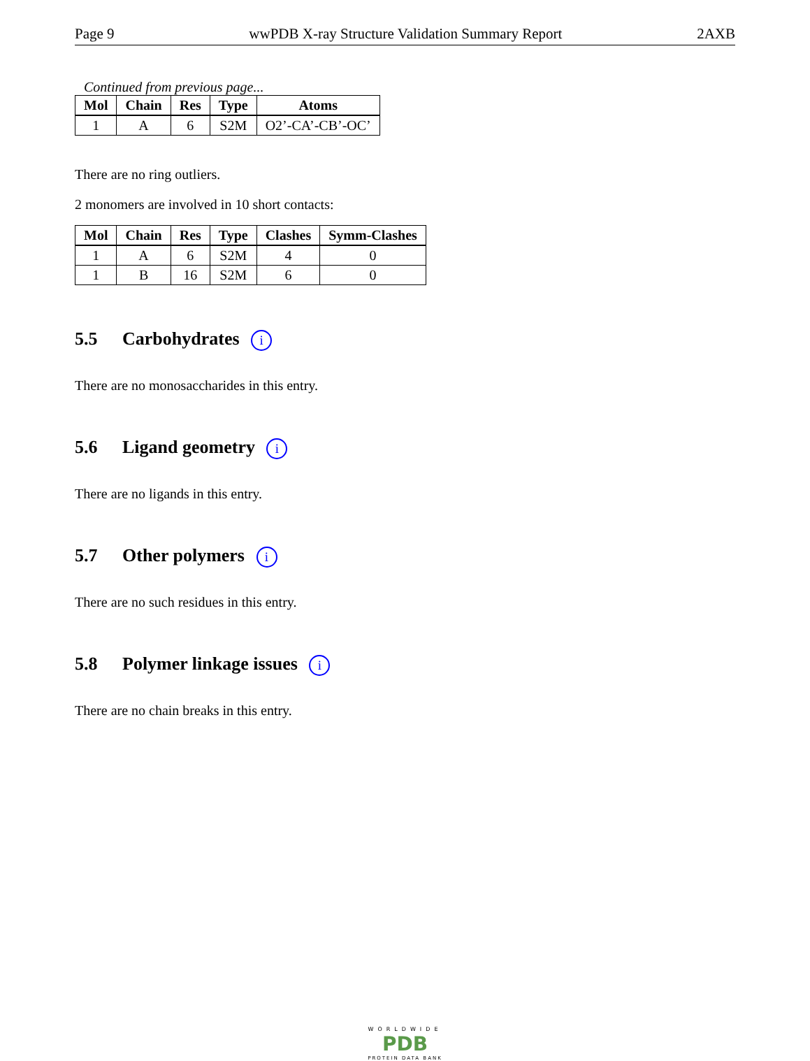Page 9 wwPDB X-ray Structure Validation Summary Report 2AXB
Continued from previous page...
| Mol | Chain | Res | Type | Atoms |
| --- | --- | --- | --- | --- |
| 1 | A | 6 | S2M | O2’-CA’-CB’-OC’ |
There are no ring outliers.
2 monomers are involved in 10 short contacts:
| Mol | Chain | Res | Type | Clashes | Symm-Clashes |
| --- | --- | --- | --- | --- | --- |
| 1 | A | 6 | S2M | 4 | 0 |
| 1 | B | 16 | S2M | 6 | 0 |
5.5 Carbohydrates i
There are no monosaccharides in this entry.
5.6 Ligand geometry i
There are no ligands in this entry.
5.7 Other polymers i
There are no such residues in this entry.
5.8 Polymer linkage issues i
There are no chain breaks in this entry.
WORLDWIDE
PDB
PROTEIN DATA BANK